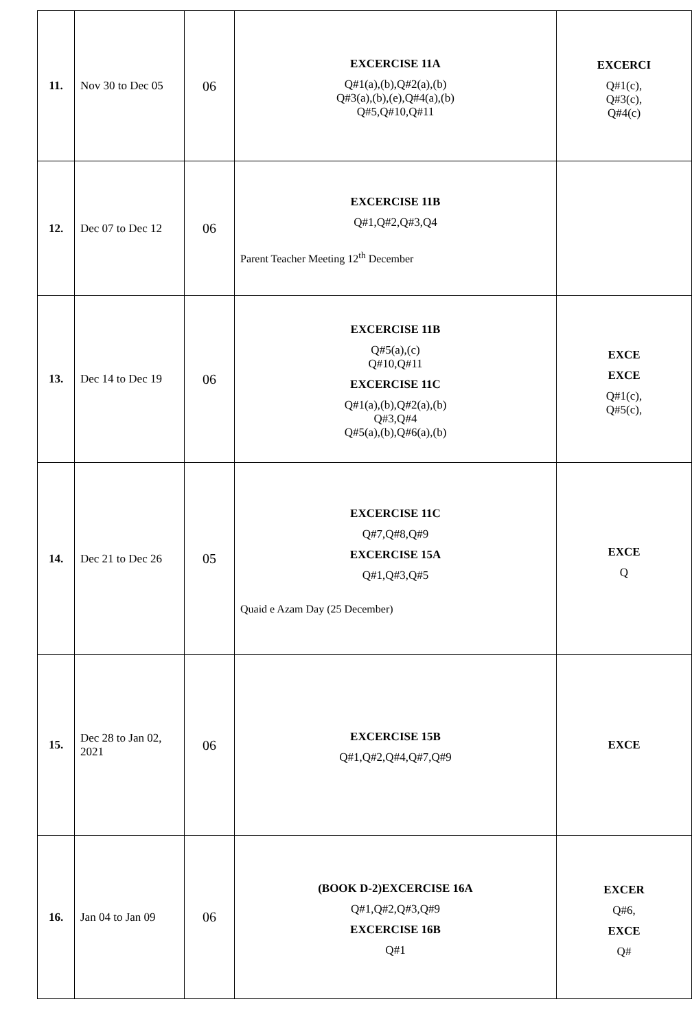| 11. | Nov 30 to Dec 05 | 06 | EXCERCISE 11A Q#1(a),(b),Q#2(a),(b) Q#3(a),(b),(e),Q#4(a),(b) Q#5,Q#10,Q#11 | EXCERCI Q#1(c), Q#3(c), Q#4(c) |
| 12. | Dec 07 to Dec 12 | 06 | EXCERCISE 11B Q#1,Q#2,Q#3,Q4 Parent Teacher Meeting 12<sup>th</sup> December | |
| 13. | Dec 14 to Dec 19 | 06 | EXCERCISE 11B Q#5(a),(c) Q#10,Q#11 EXCERCISE 11C Q#1(a),(b),Q#2(a),(b) Q#3,Q#4 Q#5(a),(b),Q#6(a),(b) | EXCE EXCE Q#1(c), Q#5(c), |
| 14. | Dec 21 to Dec 26 | 05 | EXCERCISE 11C Q#7,Q#8,Q#9 EXCERCISE 15A Q#1,Q#3,Q#5 Quaid e Azam Day (25 December) | EXCE Q |
| 15. | Dec 28 to Jan 02, 2021 | 06 | EXCERCISE 15B Q#1,Q#2,Q#4,Q#7,Q#9 | EXCE |
| 16. | Jan 04 to Jan 09 | 06 | (BOOK D-2)EXCERCISE 16A Q#1,Q#2,Q#3,Q#9 EXCERCISE 16B Q#1 | EXCER Q#6, EXCE Q# |